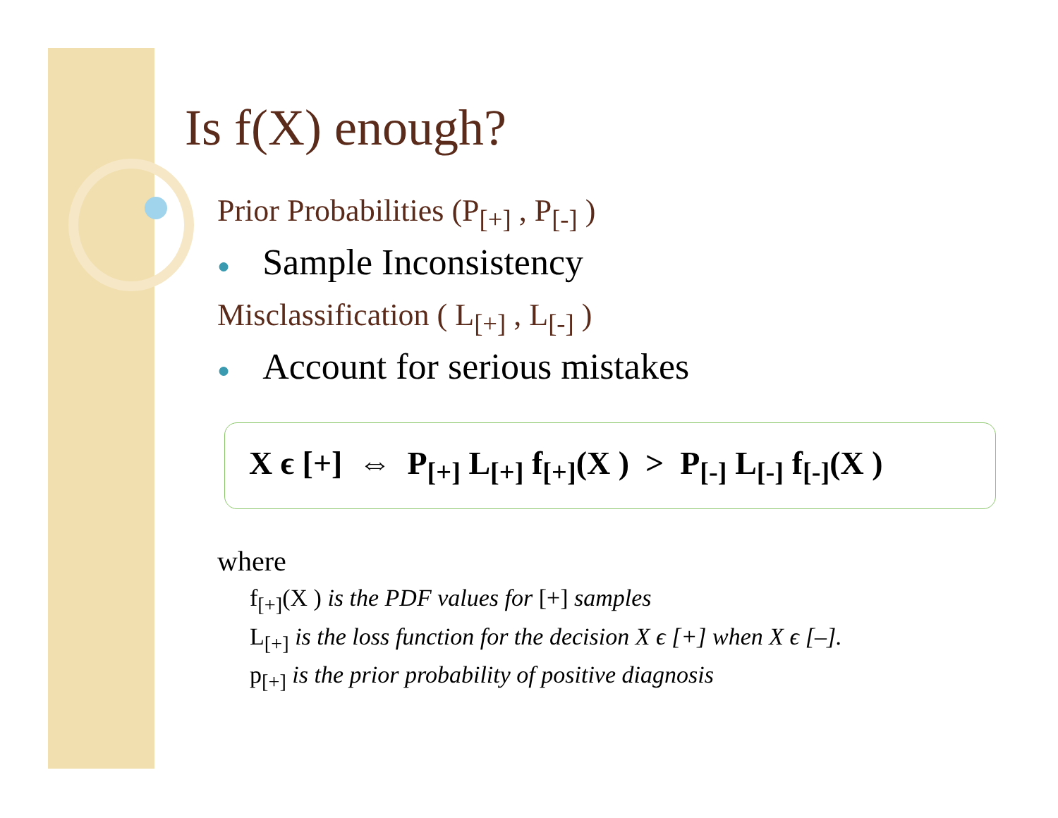Is f(X) enough?
Prior Probabilities (P<sub>[+]</sub> , P<sub>[-]</sub> )
● Sample Inconsistency
Misclassification ( L<sub>[+]</sub> , L<sub>[-]</sub> )
● Account for serious mistakes
X ϵ [+] ⇔ P<sub>[+]</sub> L<sub>[+]</sub> f<sub>[+]</sub>(X ) > P<sub>[-]</sub> L<sub>[-]</sub> f<sub>[-]</sub>(X )
where
f<sub>[+]</sub>(X ) is the PDF values for [+] samples
L<sub>[+]</sub> is the loss function for the decision X ϵ [+] when X ϵ [–].
p<sub>[+]</sub> is the prior probability of positive diagnosis